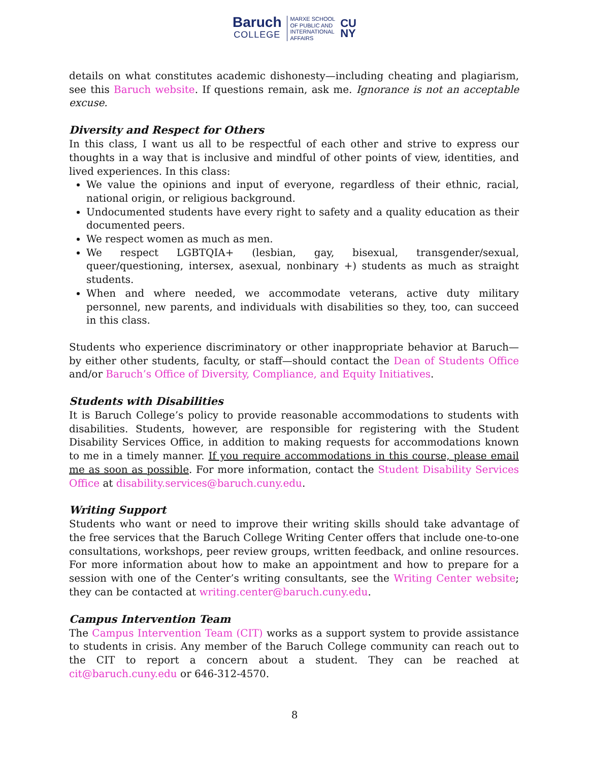Baruch
COLLEGE
MARXE SCHOOL
OF PUBLIC AND
INTERNATIONAL
AFFAIRS
CU
NY
details on what constitutes academic dishonesty—including cheating and plagiarism, see this Baruch website. If questions remain, ask me. Ignorance is not an acceptable excuse.
Diversity and Respect for Others
In this class, I want us all to be respectful of each other and strive to express our thoughts in a way that is inclusive and mindful of other points of view, identities, and lived experiences. In this class:
We value the opinions and input of everyone, regardless of their ethnic, racial, national origin, or religious background.
Undocumented students have every right to safety and a quality education as their documented peers.
We respect women as much as men.
We respect LGBTQIA+ (lesbian, gay, bisexual, transgender/sexual, queer/questioning, intersex, asexual, nonbinary +) students as much as straight students.
When and where needed, we accommodate veterans, active duty military personnel, new parents, and individuals with disabilities so they, too, can succeed in this class.
Students who experience discriminatory or other inappropriate behavior at Baruch—by either other students, faculty, or staff—should contact the Dean of Students Office and/or Baruch’s Office of Diversity, Compliance, and Equity Initiatives.
Students with Disabilities
It is Baruch College’s policy to provide reasonable accommodations to students with disabilities. Students, however, are responsible for registering with the Student Disability Services Office, in addition to making requests for accommodations known to me in a timely manner. If you require accommodations in this course, please email me as soon as possible. For more information, contact the Student Disability Services Office at disability.services@baruch.cuny.edu.
Writing Support
Students who want or need to improve their writing skills should take advantage of the free services that the Baruch College Writing Center offers that include one-to-one consultations, workshops, peer review groups, written feedback, and online resources. For more information about how to make an appointment and how to prepare for a session with one of the Center’s writing consultants, see the Writing Center website; they can be contacted at writing.center@baruch.cuny.edu.
Campus Intervention Team
The Campus Intervention Team (CIT) works as a support system to provide assistance to students in crisis. Any member of the Baruch College community can reach out to the CIT to report a concern about a student. They can be reached at cit@baruch.cuny.edu or 646-312-4570.
8